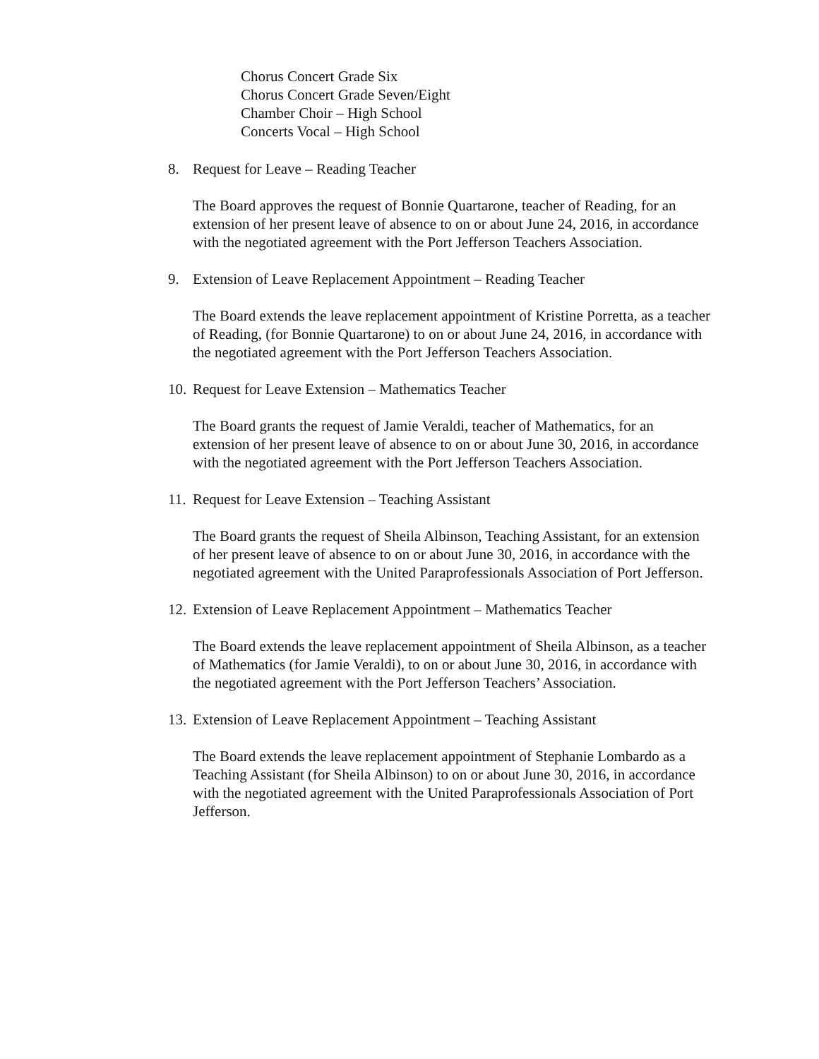Chorus Concert Grade Six
Chorus Concert Grade Seven/Eight
Chamber Choir – High School
Concerts Vocal – High School
8. Request for Leave – Reading Teacher
The Board approves the request of Bonnie Quartarone, teacher of Reading, for an extension of her present leave of absence to on or about June 24, 2016, in accordance with the negotiated agreement with the Port Jefferson Teachers Association.
9. Extension of Leave Replacement Appointment – Reading Teacher
The Board extends the leave replacement appointment of Kristine Porretta, as a teacher of Reading, (for Bonnie Quartarone) to on or about June 24, 2016, in accordance with the negotiated agreement with the Port Jefferson Teachers Association.
10. Request for Leave Extension – Mathematics Teacher
The Board grants the request of Jamie Veraldi, teacher of Mathematics, for an extension of her present leave of absence to on or about June 30, 2016, in accordance with the negotiated agreement with the Port Jefferson Teachers Association.
11. Request for Leave Extension – Teaching Assistant
The Board grants the request of Sheila Albinson, Teaching Assistant, for an extension of her present leave of absence to on or about June 30, 2016, in accordance with the negotiated agreement with the United Paraprofessionals Association of Port Jefferson.
12. Extension of Leave Replacement Appointment – Mathematics Teacher
The Board extends the leave replacement appointment of Sheila Albinson, as a teacher of Mathematics (for Jamie Veraldi), to on or about June 30, 2016, in accordance with the negotiated agreement with the Port Jefferson Teachers’ Association.
13. Extension of Leave Replacement Appointment – Teaching Assistant
The Board extends the leave replacement appointment of Stephanie Lombardo as a Teaching Assistant (for Sheila Albinson) to on or about June 30, 2016, in accordance with the negotiated agreement with the United Paraprofessionals Association of Port Jefferson.